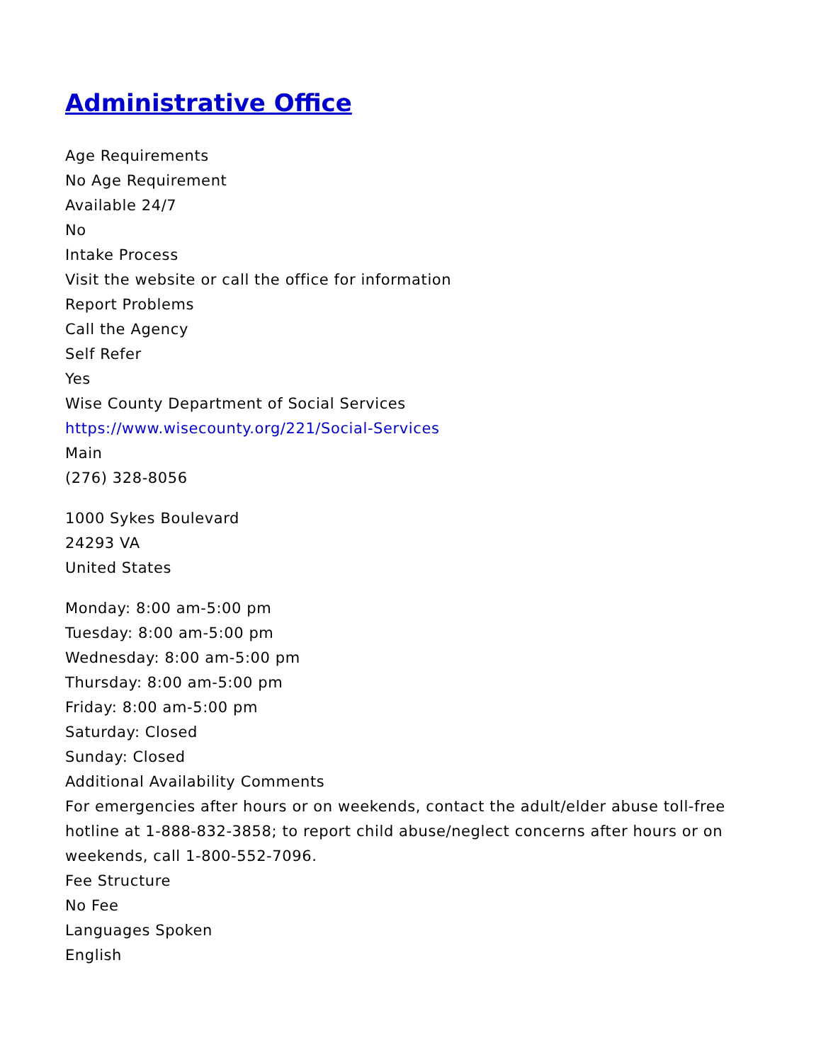Administrative Office
Age Requirements
No Age Requirement
Available 24/7
No
Intake Process
Visit the website or call the office for information
Report Problems
Call the Agency
Self Refer
Yes
Wise County Department of Social Services
https://www.wisecounty.org/221/Social-Services
Main
(276) 328-8056
1000 Sykes Boulevard
24293 VA
United States
Monday: 8:00 am-5:00 pm
Tuesday: 8:00 am-5:00 pm
Wednesday: 8:00 am-5:00 pm
Thursday: 8:00 am-5:00 pm
Friday: 8:00 am-5:00 pm
Saturday: Closed
Sunday: Closed
Additional Availability Comments
For emergencies after hours or on weekends, contact the adult/elder abuse toll-free hotline at 1-888-832-3858; to report child abuse/neglect concerns after hours or on weekends, call 1-800-552-7096.
Fee Structure
No Fee
Languages Spoken
English